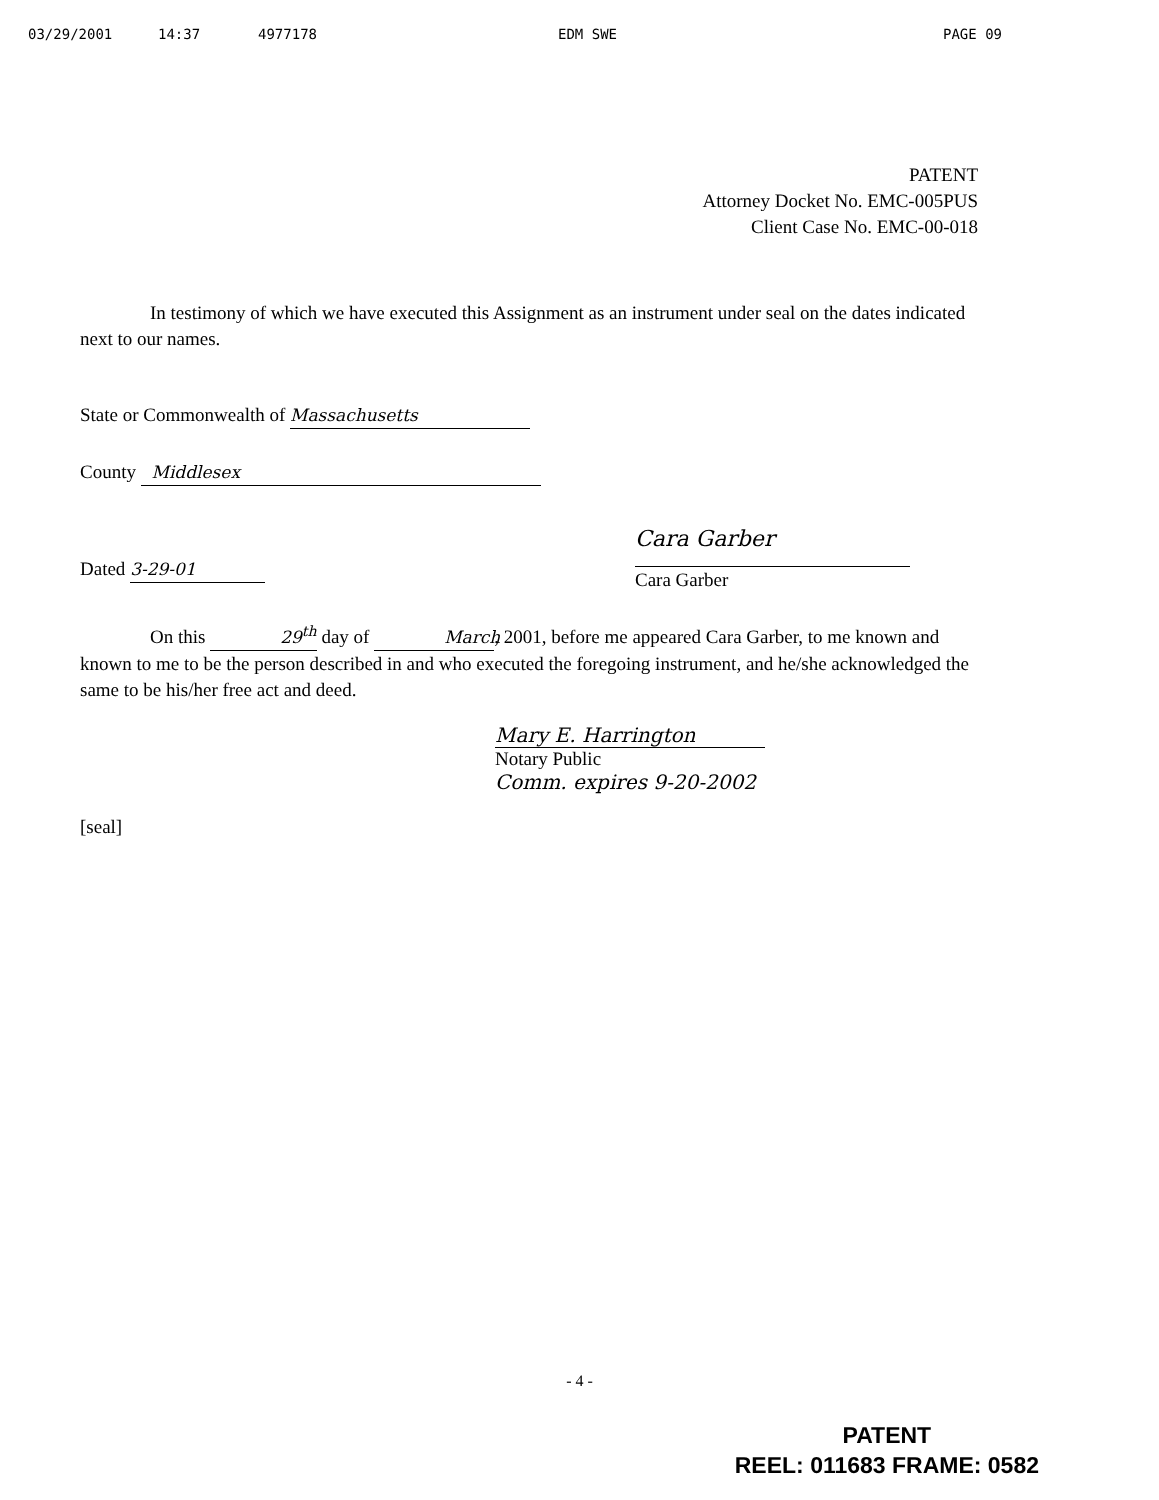03/29/2001 14:37 4977178 EDM SWE PAGE 09
PATENT
Attorney Docket No. EMC-005PUS
Client Case No. EMC-00-018
In testimony of which we have executed this Assignment as an instrument under seal on the dates indicated next to our names.
State or Commonwealth of Massachusetts
County Middlesex
Dated 3-29-01
Cara Garber
Cara Garber
On this 29<sup>th</sup> day of March, 2001, before me appeared Cara Garber, to me known and known to me to be the person described in and who executed the foregoing instrument, and he/she acknowledged the same to be his/her free act and deed.
Mary E. Harrington
Notary Public
Comm. expires 9-20-2002
[seal]
- 4 -
PATENT
REEL: 011683 FRAME: 0582